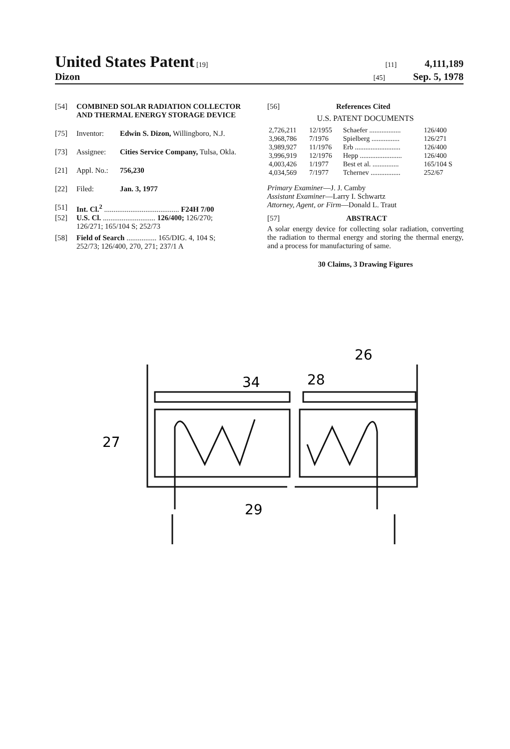United States Patent [19] [11] 4,111,189
Dizon [45] Sep. 5, 1978
[54] COMBINED SOLAR RADIATION COLLECTOR AND THERMAL ENERGY STORAGE DEVICE
[75] Inventor: Edwin S. Dizon, Willingboro, N.J.
[73] Assignee: Cities Service Company, Tulsa, Okla.
[21] Appl. No.: 756,230
[22] Filed: Jan. 3, 1977
[51] Int. Cl.<sup>2</sup> ........................................ F24H 7/00
[52] U.S. Cl. ............................ 126/400; 126/270;
126/271; 165/104 S; 252/73
[58] Field of Search ................ 165/DIG. 4, 104 S;
252/73; 126/400, 270, 271; 237/1 A
[56] References Cited
U.S. PATENT DOCUMENTS
| 2,726,211 | 12/1955 | Schaefer .................. | 126/400 |
| 3,968,786 | 7/1976 | Spielberg ................ | 126/271 |
| 3,989,927 | 11/1976 | Erb .......................... | 126/400 |
| 3,996,919 | 12/1976 | Hepp ........................ | 126/400 |
| 4,003,426 | 1/1977 | Best et al. ............... | 165/104 S |
| 4,034,569 | 7/1977 | Tchernev ................. | 252/67 |
Primary Examiner—J. J. Camby
Assistant Examiner—Larry I. Schwartz
Attorney, Agent, or Firm—Donald L. Traut
[57] ABSTRACT
A solar energy device for collecting solar radiation, converting the radiation to thermal energy and storing the thermal energy, and a process for manufacturing of same.
30 Claims, 3 Drawing Figures
34
28
26
27
29